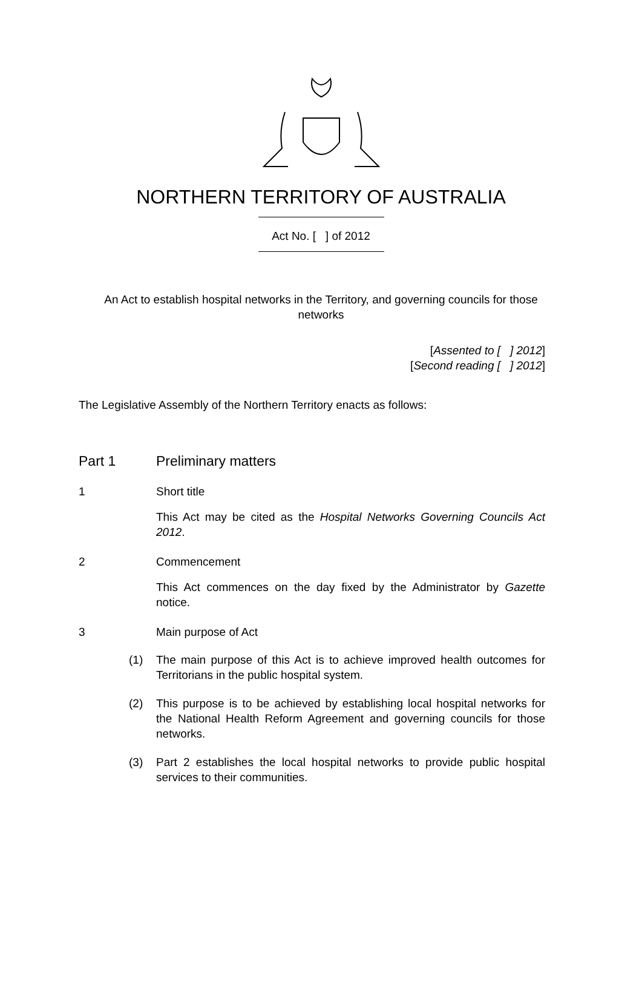NORTHERN TERRITORY OF AUSTRALIA
Act No. [ ] of 2012
An Act to establish hospital networks in the Territory, and governing councils for those networks
[Assented to [ ] 2012]
[Second reading [ ] 2012]
The Legislative Assembly of the Northern Territory enacts as follows:
Part 1 Preliminary matters
1 Short title
This Act may be cited as the Hospital Networks Governing Councils Act 2012.
2 Commencement
This Act commences on the day fixed by the Administrator by Gazette notice.
3 Main purpose of Act
(1) The main purpose of this Act is to achieve improved health outcomes for Territorians in the public hospital system.
(2) This purpose is to be achieved by establishing local hospital networks for the National Health Reform Agreement and governing councils for those networks.
(3) Part 2 establishes the local hospital networks to provide public hospital services to their communities.